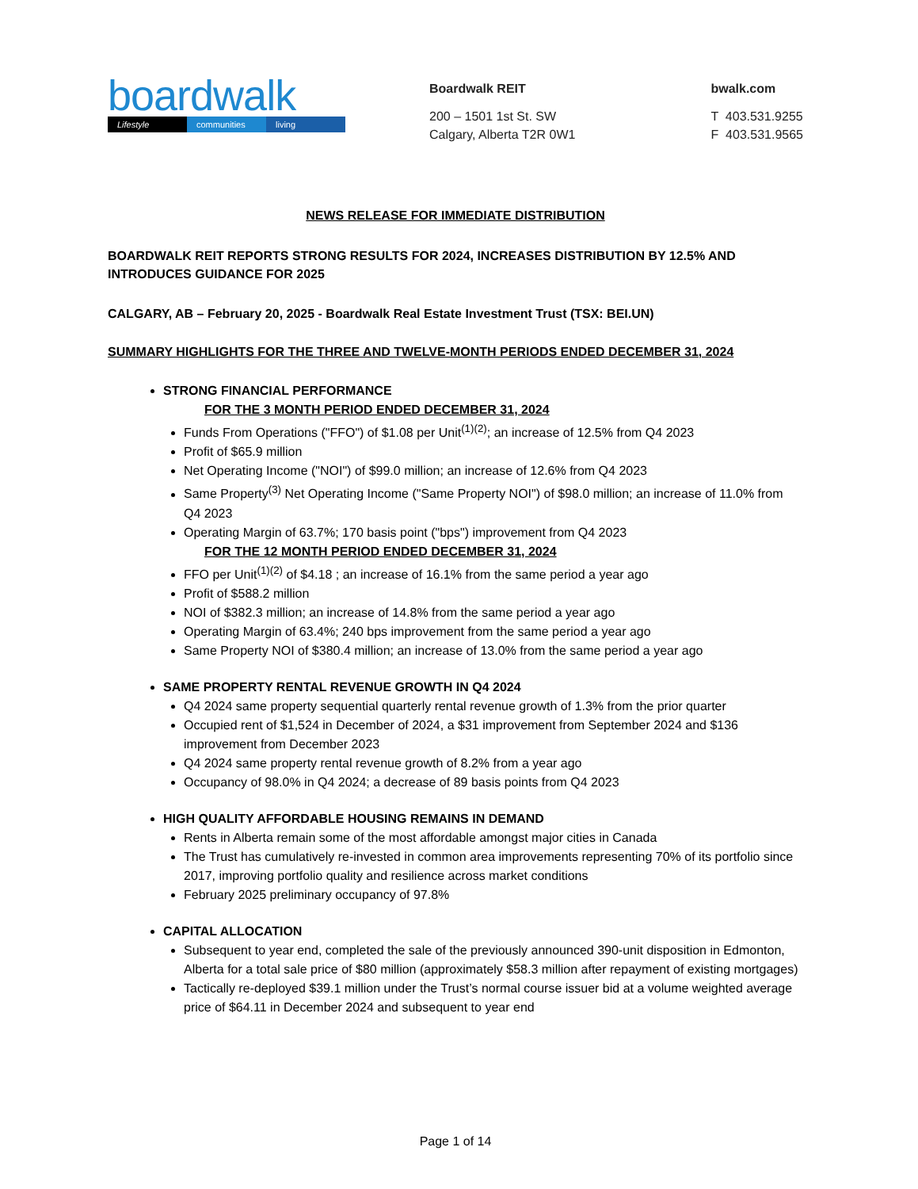boardwalk
Lifestyle communities living
Boardwalk REIT
200 – 1501 1st St. SW
Calgary, Alberta T2R 0W1
bwalk.com
T 403.531.9255
F 403.531.9565
NEWS RELEASE FOR IMMEDIATE DISTRIBUTION
BOARDWALK REIT REPORTS STRONG RESULTS FOR 2024, INCREASES DISTRIBUTION BY 12.5% AND INTRODUCES GUIDANCE FOR 2025
CALGARY, AB – February 20, 2025 - Boardwalk Real Estate Investment Trust (TSX: BEI.UN)
SUMMARY HIGHLIGHTS FOR THE THREE AND TWELVE-MONTH PERIODS ENDED DECEMBER 31, 2024
STRONG FINANCIAL PERFORMANCE
FOR THE 3 MONTH PERIOD ENDED DECEMBER 31, 2024
Funds From Operations ("FFO") of $1.08 per Unit<sup>(1)(2)</sup>; an increase of 12.5% from Q4 2023
Profit of $65.9 million
Net Operating Income ("NOI") of $99.0 million; an increase of 12.6% from Q4 2023
Same Property<sup>(3)</sup> Net Operating Income ("Same Property NOI") of $98.0 million; an increase of 11.0% from Q4 2023
Operating Margin of 63.7%; 170 basis point ("bps") improvement from Q4 2023
FOR THE 12 MONTH PERIOD ENDED DECEMBER 31, 2024
FFO per Unit<sup>(1)(2)</sup> of $4.18 ; an increase of 16.1% from the same period a year ago
Profit of $588.2 million
NOI of $382.3 million; an increase of 14.8% from the same period a year ago
Operating Margin of 63.4%; 240 bps improvement from the same period a year ago
Same Property NOI of $380.4 million; an increase of 13.0% from the same period a year ago
SAME PROPERTY RENTAL REVENUE GROWTH IN Q4 2024
Q4 2024 same property sequential quarterly rental revenue growth of 1.3% from the prior quarter
Occupied rent of $1,524 in December of 2024, a $31 improvement from September 2024 and $136 improvement from December 2023
Q4 2024 same property rental revenue growth of 8.2% from a year ago
Occupancy of 98.0% in Q4 2024; a decrease of 89 basis points from Q4 2023
HIGH QUALITY AFFORDABLE HOUSING REMAINS IN DEMAND
Rents in Alberta remain some of the most affordable amongst major cities in Canada
The Trust has cumulatively re-invested in common area improvements representing 70% of its portfolio since 2017, improving portfolio quality and resilience across market conditions
February 2025 preliminary occupancy of 97.8%
CAPITAL ALLOCATION
Subsequent to year end, completed the sale of the previously announced 390-unit disposition in Edmonton, Alberta for a total sale price of $80 million (approximately $58.3 million after repayment of existing mortgages)
Tactically re-deployed $39.1 million under the Trust’s normal course issuer bid at a volume weighted average price of $64.11 in December 2024 and subsequent to year end
Page 1 of 14